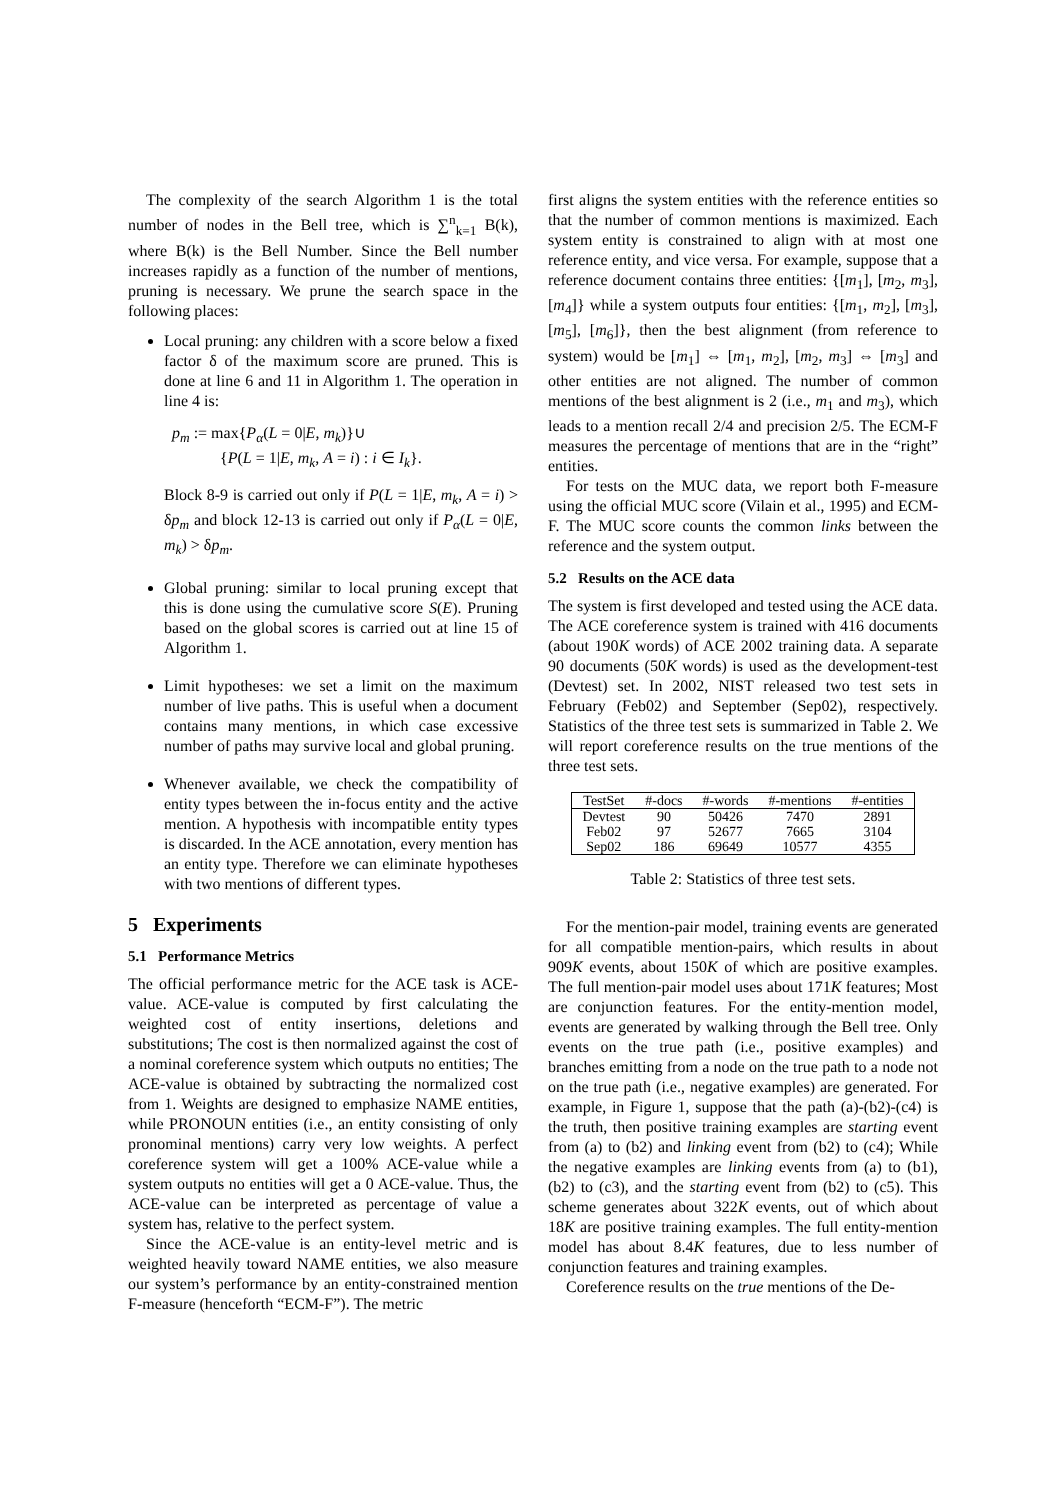The complexity of the search Algorithm 1 is the total number of nodes in the Bell tree, which is ∑<sup>n</sup><sub>k=1</sub> B(k), where B(k) is the Bell Number. Since the Bell number increases rapidly as a function of the number of mentions, pruning is necessary. We prune the search space in the following places:
Local pruning: any children with a score below a fixed factor δ of the maximum score are pruned. This is done at line 6 and 11 in Algorithm 1. The operation in line 4 is:
p<sub>m</sub> := max{P<sub>α</sub>(L = 0|E, m<sub>k</sub>)}∪
{P(L = 1|E, m<sub>k</sub>, A = i) : i ∈ I<sub>k</sub>}.
Block 8-9 is carried out only if P(L = 1|E, m<sub>k</sub>, A = i) > δp<sub>m</sub> and block 12-13 is carried out only if P<sub>α</sub>(L = 0|E, m<sub>k</sub>) > δp<sub>m</sub>.
Global pruning: similar to local pruning except that this is done using the cumulative score S(E). Pruning based on the global scores is carried out at line 15 of Algorithm 1.
Limit hypotheses: we set a limit on the maximum number of live paths. This is useful when a document contains many mentions, in which case excessive number of paths may survive local and global pruning.
Whenever available, we check the compatibility of entity types between the in-focus entity and the active mention. A hypothesis with incompatible entity types is discarded. In the ACE annotation, every mention has an entity type. Therefore we can eliminate hypotheses with two mentions of different types.
5 Experiments
5.1 Performance Metrics
The official performance metric for the ACE task is ACE-value. ACE-value is computed by first calculating the weighted cost of entity insertions, deletions and substitutions; The cost is then normalized against the cost of a nominal coreference system which outputs no entities; The ACE-value is obtained by subtracting the normalized cost from 1. Weights are designed to emphasize NAME entities, while PRONOUN entities (i.e., an entity consisting of only pronominal mentions) carry very low weights. A perfect coreference system will get a 100% ACE-value while a system outputs no entities will get a 0 ACE-value. Thus, the ACE-value can be interpreted as percentage of value a system has, relative to the perfect system.
Since the ACE-value is an entity-level metric and is weighted heavily toward NAME entities, we also measure our system’s performance by an entity-constrained mention F-measure (henceforth “ECM-F”). The metric
first aligns the system entities with the reference entities so that the number of common mentions is maximized. Each system entity is constrained to align with at most one reference entity, and vice versa. For example, suppose that a reference document contains three entities: {[m<sub>1</sub>], [m<sub>2</sub>, m<sub>3</sub>], [m<sub>4</sub>]} while a system outputs four entities: {[m<sub>1</sub>, m<sub>2</sub>], [m<sub>3</sub>], [m<sub>5</sub>], [m<sub>6</sub>]}, then the best alignment (from reference to system) would be [m<sub>1</sub>] ⇔ [m<sub>1</sub>, m<sub>2</sub>], [m<sub>2</sub>, m<sub>3</sub>] ⇔ [m<sub>3</sub>] and other entities are not aligned. The number of common mentions of the best alignment is 2 (i.e., m<sub>1</sub> and m<sub>3</sub>), which leads to a mention recall 2/4 and precision 2/5. The ECM-F measures the percentage of mentions that are in the “right” entities.
For tests on the MUC data, we report both F-measure using the official MUC score (Vilain et al., 1995) and ECM-F. The MUC score counts the common links between the reference and the system output.
5.2 Results on the ACE data
The system is first developed and tested using the ACE data. The ACE coreference system is trained with 416 documents (about 190K words) of ACE 2002 training data. A separate 90 documents (50K words) is used as the development-test (Devtest) set. In 2002, NIST released two test sets in February (Feb02) and September (Sep02), respectively. Statistics of the three test sets is summarized in Table 2. We will report coreference results on the true mentions of the three test sets.
| TestSet | #-docs | #-words | #-mentions | #-entities |
| --- | --- | --- | --- | --- |
| Devtest | 90 | 50426 | 7470 | 2891 |
| Feb02 | 97 | 52677 | 7665 | 3104 |
| Sep02 | 186 | 69649 | 10577 | 4355 |
Table 2: Statistics of three test sets.
For the mention-pair model, training events are generated for all compatible mention-pairs, which results in about 909K events, about 150K of which are positive examples. The full mention-pair model uses about 171K features; Most are conjunction features. For the entity-mention model, events are generated by walking through the Bell tree. Only events on the true path (i.e., positive examples) and branches emitting from a node on the true path to a node not on the true path (i.e., negative examples) are generated. For example, in Figure 1, suppose that the path (a)-(b2)-(c4) is the truth, then positive training examples are starting event from (a) to (b2) and linking event from (b2) to (c4); While the negative examples are linking events from (a) to (b1), (b2) to (c3), and the starting event from (b2) to (c5). This scheme generates about 322K events, out of which about 18K are positive training examples. The full entity-mention model has about 8.4K features, due to less number of conjunction features and training examples.
Coreference results on the true mentions of the De-